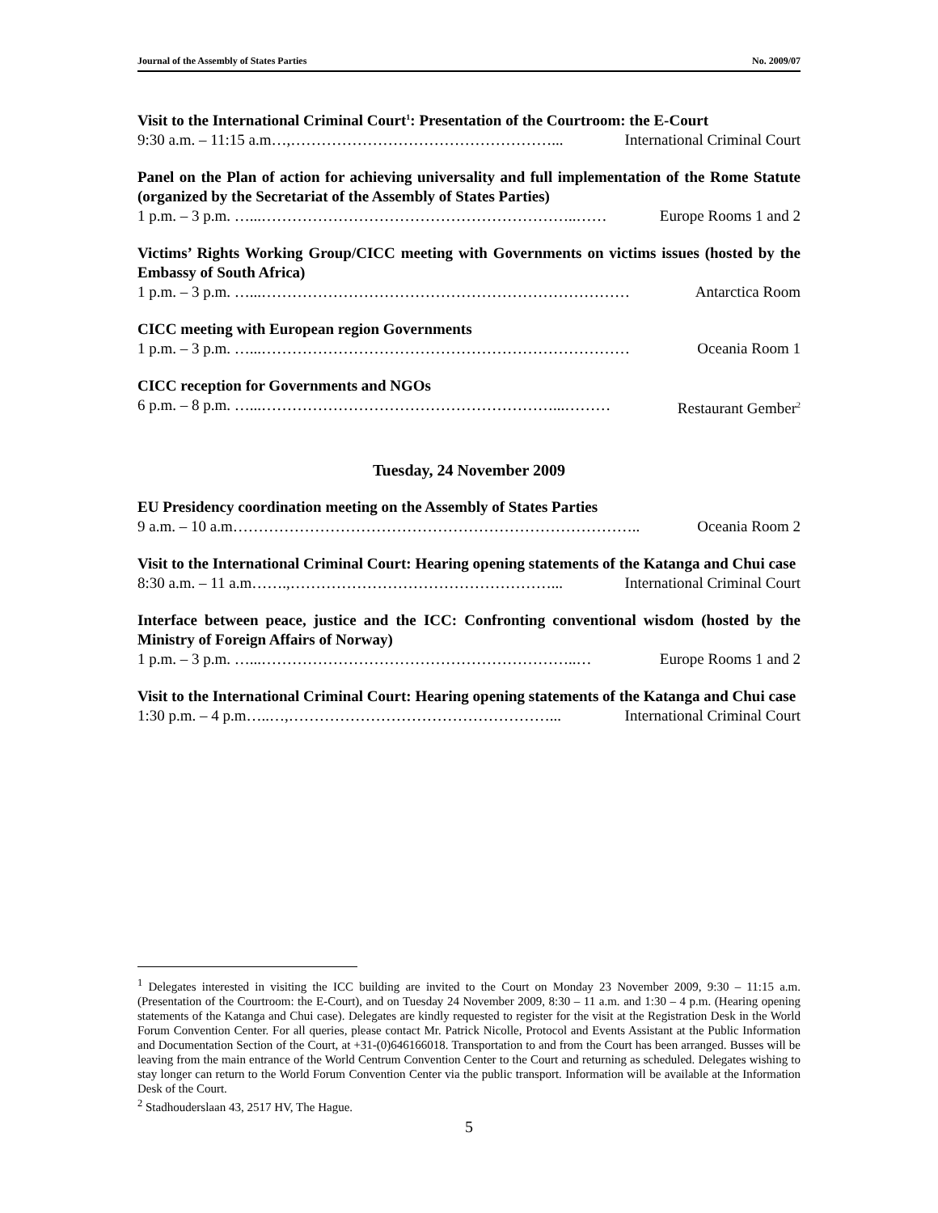Journal of the Assembly of States Parties No. 2009/07
Visit to the International Criminal Court<sup>1</sup>: Presentation of the Courtroom: the E-Court
9:30 a.m. – 11:15 a.m…,……………………………………………... International Criminal Court
Panel on the Plan of action for achieving universality and full implementation of the Rome Statute (organized by the Secretariat of the Assembly of States Parties)
1 p.m. – 3 p.m. …...……………………………………………………..…… Europe Rooms 1 and 2
Victims’ Rights Working Group/CICC meeting with Governments on victims issues (hosted by the Embassy of South Africa)
1 p.m. – 3 p.m. …...……………………………………………………………… Antarctica Room
CICC meeting with European region Governments
1 p.m. – 3 p.m. …...……………………………………………………………… Oceania Room 1
CICC reception for Governments and NGOs
6 p.m. – 8 p.m. …...…………………………………………………...……… Restaurant Gember<sup>2</sup>
Tuesday, 24 November 2009
EU Presidency coordination meeting on the Assembly of States Parties
9 a.m. – 10 a.m…………………………………………………………………….. Oceania Room 2
Visit to the International Criminal Court: Hearing opening statements of the Katanga and Chui case
8:30 a.m. – 11 a.m…….,……………………………………………... International Criminal Court
Interface between peace, justice and the ICC: Confronting conventional wisdom (hosted by the Ministry of Foreign Affairs of Norway)
1 p.m. – 3 p.m. …...……………………………………………………..… Europe Rooms 1 and 2
Visit to the International Criminal Court: Hearing opening statements of the Katanga and Chui case
1:30 p.m. – 4 p.m…..…,……………………………………………... International Criminal Court
<sup>1</sup> Delegates interested in visiting the ICC building are invited to the Court on Monday 23 November 2009, 9:30 – 11:15 a.m. (Presentation of the Courtroom: the E-Court), and on Tuesday 24 November 2009, 8:30 – 11 a.m. and 1:30 – 4 p.m. (Hearing opening statements of the Katanga and Chui case). Delegates are kindly requested to register for the visit at the Registration Desk in the World Forum Convention Center. For all queries, please contact Mr. Patrick Nicolle, Protocol and Events Assistant at the Public Information and Documentation Section of the Court, at +31-(0)646166018. Transportation to and from the Court has been arranged. Busses will be leaving from the main entrance of the World Centrum Convention Center to the Court and returning as scheduled. Delegates wishing to stay longer can return to the World Forum Convention Center via the public transport. Information will be available at the Information Desk of the Court.
<sup>2</sup> Stadhouderslaan 43, 2517 HV, The Hague.
5